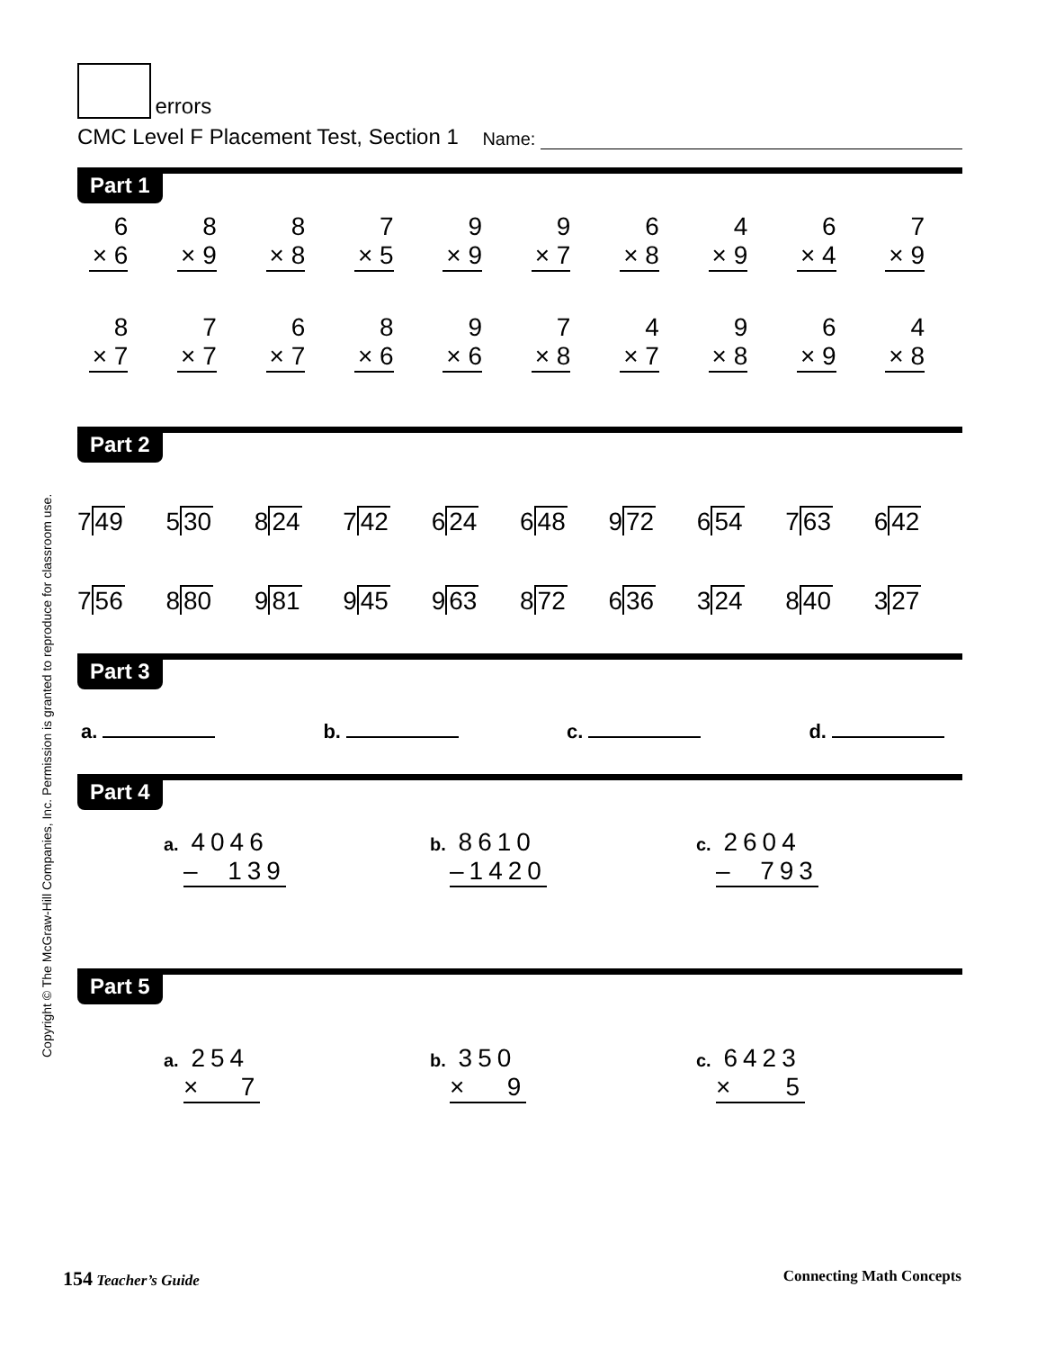errors
CMC Level F Placement Test, Section 1 Name:
Part 1
6
× 6
8
× 9
8
× 8
7
× 5
9
× 9
9
× 7
6
× 8
4
× 9
6
× 4
7
× 9
8
× 7
7
× 7
6
× 7
8
× 6
9
× 6
7
× 8
4
× 7
9
× 8
6
× 9
4
× 8
Part 2
749 530 824 742 624 648 972 654 763 642
756 880 981 945 963 872 636 324 840 327
Part 3
a. b. c. d.
Part 4
a. 4046
– 139
b. 8610
–1420
c. 2604
– 793
Part 5
a. 254
× 7
b. 350
× 9
c. 6423
× 5
Copyright © The McGraw-Hill Companies, Inc. Permission is granted to reproduce for classroom use.
154 Teacher’s Guide Connecting Math Concepts